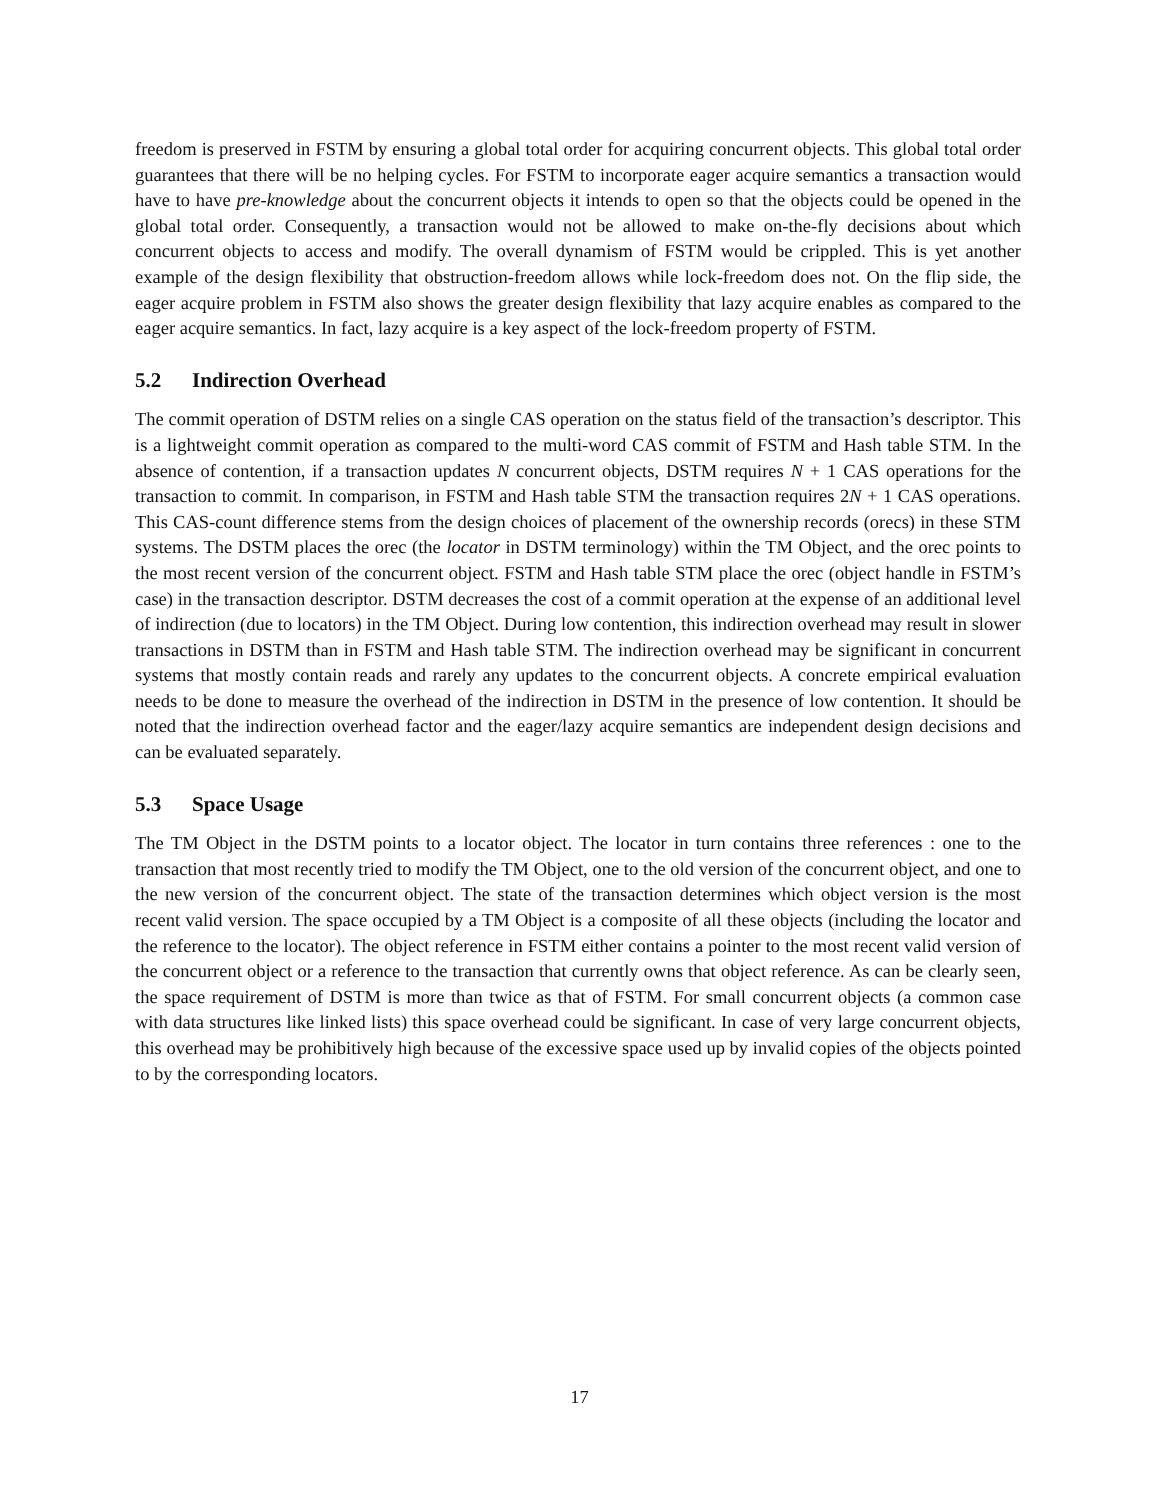freedom is preserved in FSTM by ensuring a global total order for acquiring concurrent objects. This global total order guarantees that there will be no helping cycles. For FSTM to incorporate eager acquire semantics a transaction would have to have pre-knowledge about the concurrent objects it intends to open so that the objects could be opened in the global total order. Consequently, a transaction would not be allowed to make on-the-fly decisions about which concurrent objects to access and modify. The overall dynamism of FSTM would be crippled. This is yet another example of the design flexibility that obstruction-freedom allows while lock-freedom does not. On the flip side, the eager acquire problem in FSTM also shows the greater design flexibility that lazy acquire enables as compared to the eager acquire semantics. In fact, lazy acquire is a key aspect of the lock-freedom property of FSTM.
5.2 Indirection Overhead
The commit operation of DSTM relies on a single CAS operation on the status field of the transaction’s descriptor. This is a lightweight commit operation as compared to the multi-word CAS commit of FSTM and Hash table STM. In the absence of contention, if a transaction updates N concurrent objects, DSTM requires N + 1 CAS operations for the transaction to commit. In comparison, in FSTM and Hash table STM the transaction requires 2N + 1 CAS operations. This CAS-count difference stems from the design choices of placement of the ownership records (orecs) in these STM systems. The DSTM places the orec (the locator in DSTM terminology) within the TM Object, and the orec points to the most recent version of the concurrent object. FSTM and Hash table STM place the orec (object handle in FSTM’s case) in the transaction descriptor. DSTM decreases the cost of a commit operation at the expense of an additional level of indirection (due to locators) in the TM Object. During low contention, this indirection overhead may result in slower transactions in DSTM than in FSTM and Hash table STM. The indirection overhead may be significant in concurrent systems that mostly contain reads and rarely any updates to the concurrent objects. A concrete empirical evaluation needs to be done to measure the overhead of the indirection in DSTM in the presence of low contention. It should be noted that the indirection overhead factor and the eager/lazy acquire semantics are independent design decisions and can be evaluated separately.
5.3 Space Usage
The TM Object in the DSTM points to a locator object. The locator in turn contains three references : one to the transaction that most recently tried to modify the TM Object, one to the old version of the concurrent object, and one to the new version of the concurrent object. The state of the transaction determines which object version is the most recent valid version. The space occupied by a TM Object is a composite of all these objects (including the locator and the reference to the locator). The object reference in FSTM either contains a pointer to the most recent valid version of the concurrent object or a reference to the transaction that currently owns that object reference. As can be clearly seen, the space requirement of DSTM is more than twice as that of FSTM. For small concurrent objects (a common case with data structures like linked lists) this space overhead could be significant. In case of very large concurrent objects, this overhead may be prohibitively high because of the excessive space used up by invalid copies of the objects pointed to by the corresponding locators.
17